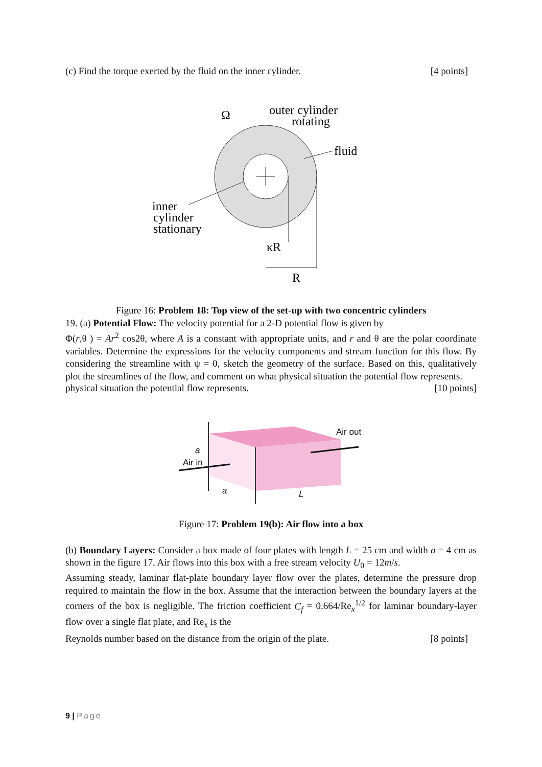(c) Find the torque exerted by the fluid on the inner cylinder. [4 points]
Ω
outer cylinder
rotating
fluid
inner
cylinder
stationary
κR
R
Figure 16: Problem 18: Top view of the set-up with two concentric cylinders
19. (a) Potential Flow: The velocity potential for a 2-D potential flow is given by
Φ(r,θ ) = Ar<sup>2</sup> cos2θ, where A is a constant with appropriate units, and r and θ are the polar coordinate variables. Determine the expressions for the velocity components and stream function for this flow. By considering the streamline with ψ = 0, sketch the geometry of the surface. Based on this, qualitatively plot the streamlines of the flow, and comment on what physical situation the potential flow represents.
physical situation the potential flow represents. [10 points]
Air out
Air in
a
a
L
Figure 17: Problem 19(b): Air flow into a box
(b) Boundary Layers: Consider a box made of four plates with length L = 25 cm and width a = 4 cm as shown in the figure 17. Air flows into this box with a free stream velocity U<sub>0</sub> = 12m/s.
Assuming steady, laminar flat-plate boundary layer flow over the plates, determine the pressure drop required to maintain the flow in the box. Assume that the interaction between the boundary layers at the corners of the box is negligible. The friction coefficient C<sub>f</sub> = 0.664/Re<sub>x</sub><sup>1/2</sup> for laminar boundary-layer flow over a single flat plate, and Re<sub>x</sub> is the
Reynolds number based on the distance from the origin of the plate. [8 points]
9 | Page